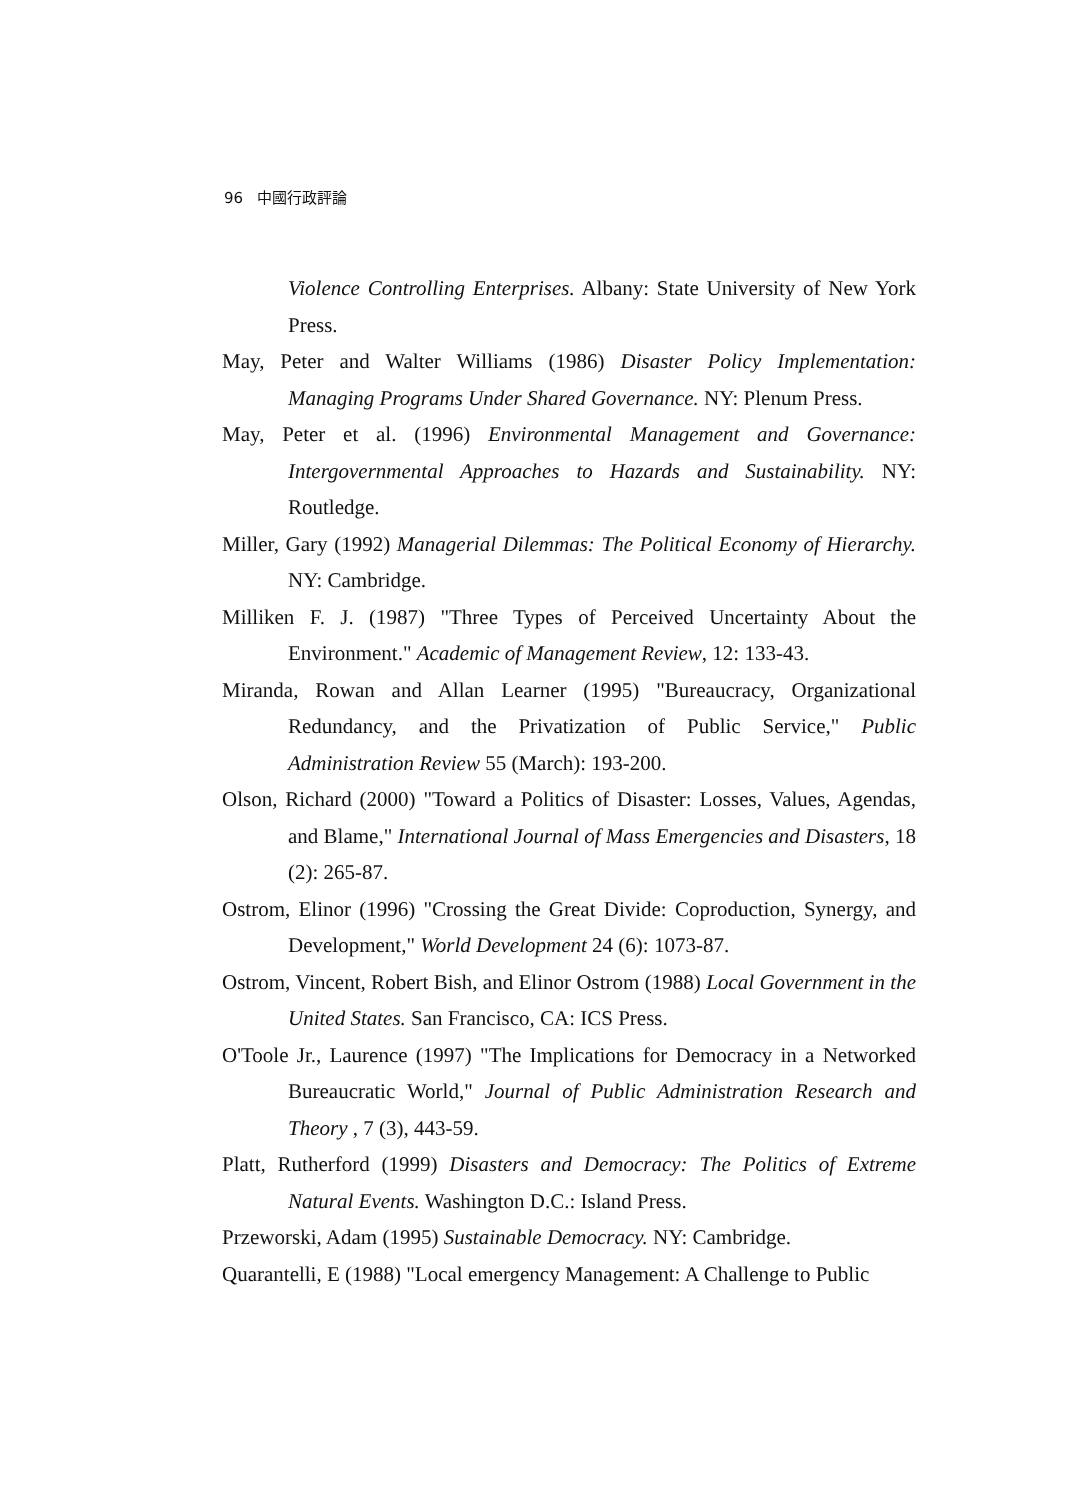96 中國行政評論
Violence Controlling Enterprises. Albany: State University of New York Press.
May, Peter and Walter Williams (1986) Disaster Policy Implementation: Managing Programs Under Shared Governance. NY: Plenum Press.
May, Peter et al. (1996) Environmental Management and Governance: Intergovernmental Approaches to Hazards and Sustainability. NY: Routledge.
Miller, Gary (1992) Managerial Dilemmas: The Political Economy of Hierarchy. NY: Cambridge.
Milliken F. J. (1987) "Three Types of Perceived Uncertainty About the Environment." Academic of Management Review, 12: 133-43.
Miranda, Rowan and Allan Learner (1995) "Bureaucracy, Organizational Redundancy, and the Privatization of Public Service," Public Administration Review 55 (March): 193-200.
Olson, Richard (2000) "Toward a Politics of Disaster: Losses, Values, Agendas, and Blame," International Journal of Mass Emergencies and Disasters, 18 (2): 265-87.
Ostrom, Elinor (1996) "Crossing the Great Divide: Coproduction, Synergy, and Development," World Development 24 (6): 1073-87.
Ostrom, Vincent, Robert Bish, and Elinor Ostrom (1988) Local Government in the United States. San Francisco, CA: ICS Press.
O'Toole Jr., Laurence (1997) "The Implications for Democracy in a Networked Bureaucratic World," Journal of Public Administration Research and Theory , 7 (3), 443-59.
Platt, Rutherford (1999) Disasters and Democracy: The Politics of Extreme Natural Events. Washington D.C.: Island Press.
Przeworski, Adam (1995) Sustainable Democracy. NY: Cambridge.
Quarantelli, E (1988) "Local emergency Management: A Challenge to Public